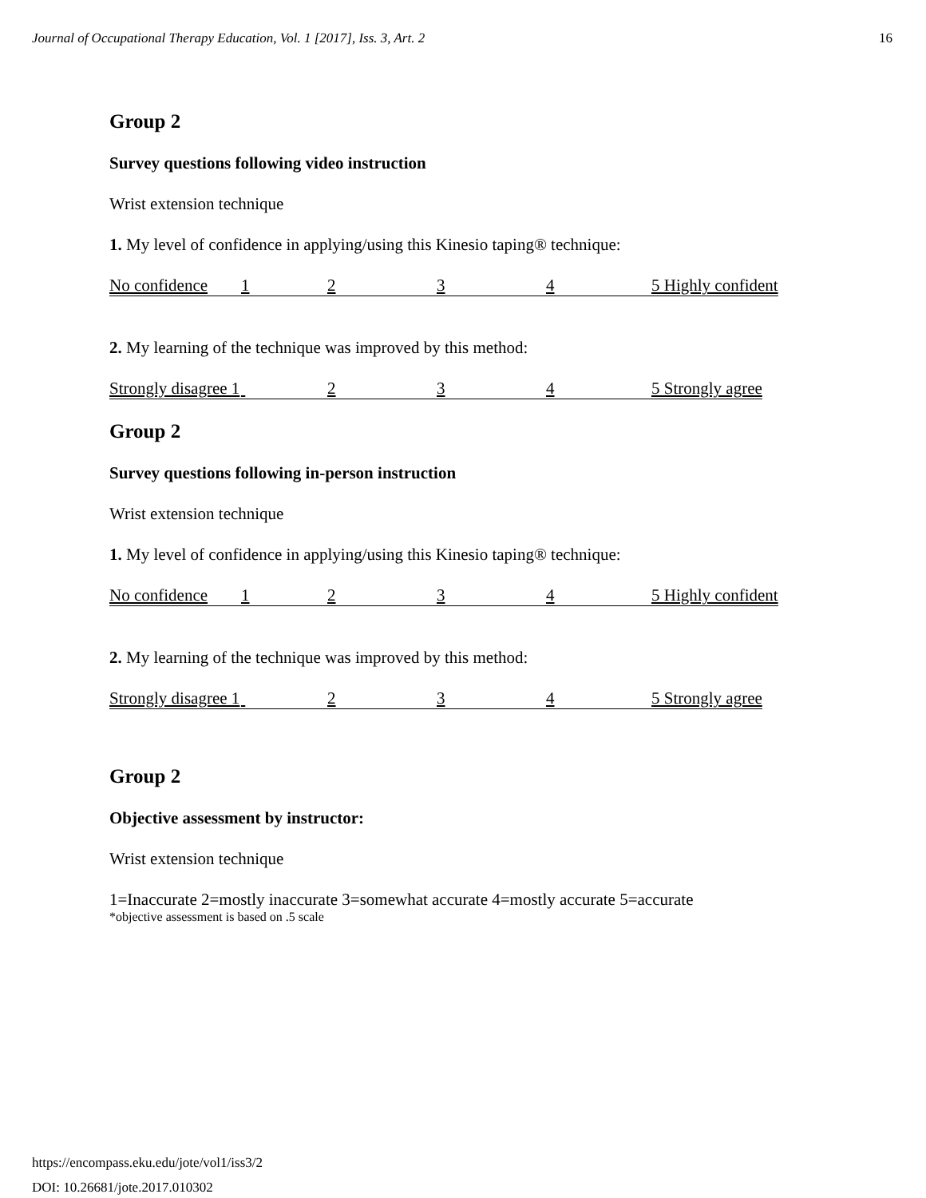Journal of Occupational Therapy Education, Vol. 1 [2017], Iss. 3, Art. 2 16
Group 2
Survey questions following video instruction
Wrist extension technique
1. My level of confidence in applying/using this Kinesio taping® technique:
No confidence 1234 5 Highly confident
2. My learning of the technique was improved by this method:
Strongly disagree 1 234 5 Strongly agree
Group 2
Survey questions following in-person instruction
Wrist extension technique
1. My level of confidence in applying/using this Kinesio taping® technique:
No confidence 1234 5 Highly confident
2. My learning of the technique was improved by this method:
Strongly disagree 1 234 5 Strongly agree
Group 2
Objective assessment by instructor:
Wrist extension technique
1=Inaccurate 2=mostly inaccurate 3=somewhat accurate 4=mostly accurate 5=accurate
*objective assessment is based on .5 scale
https://encompass.eku.edu/jote/vol1/iss3/2
DOI: 10.26681/jote.2017.010302